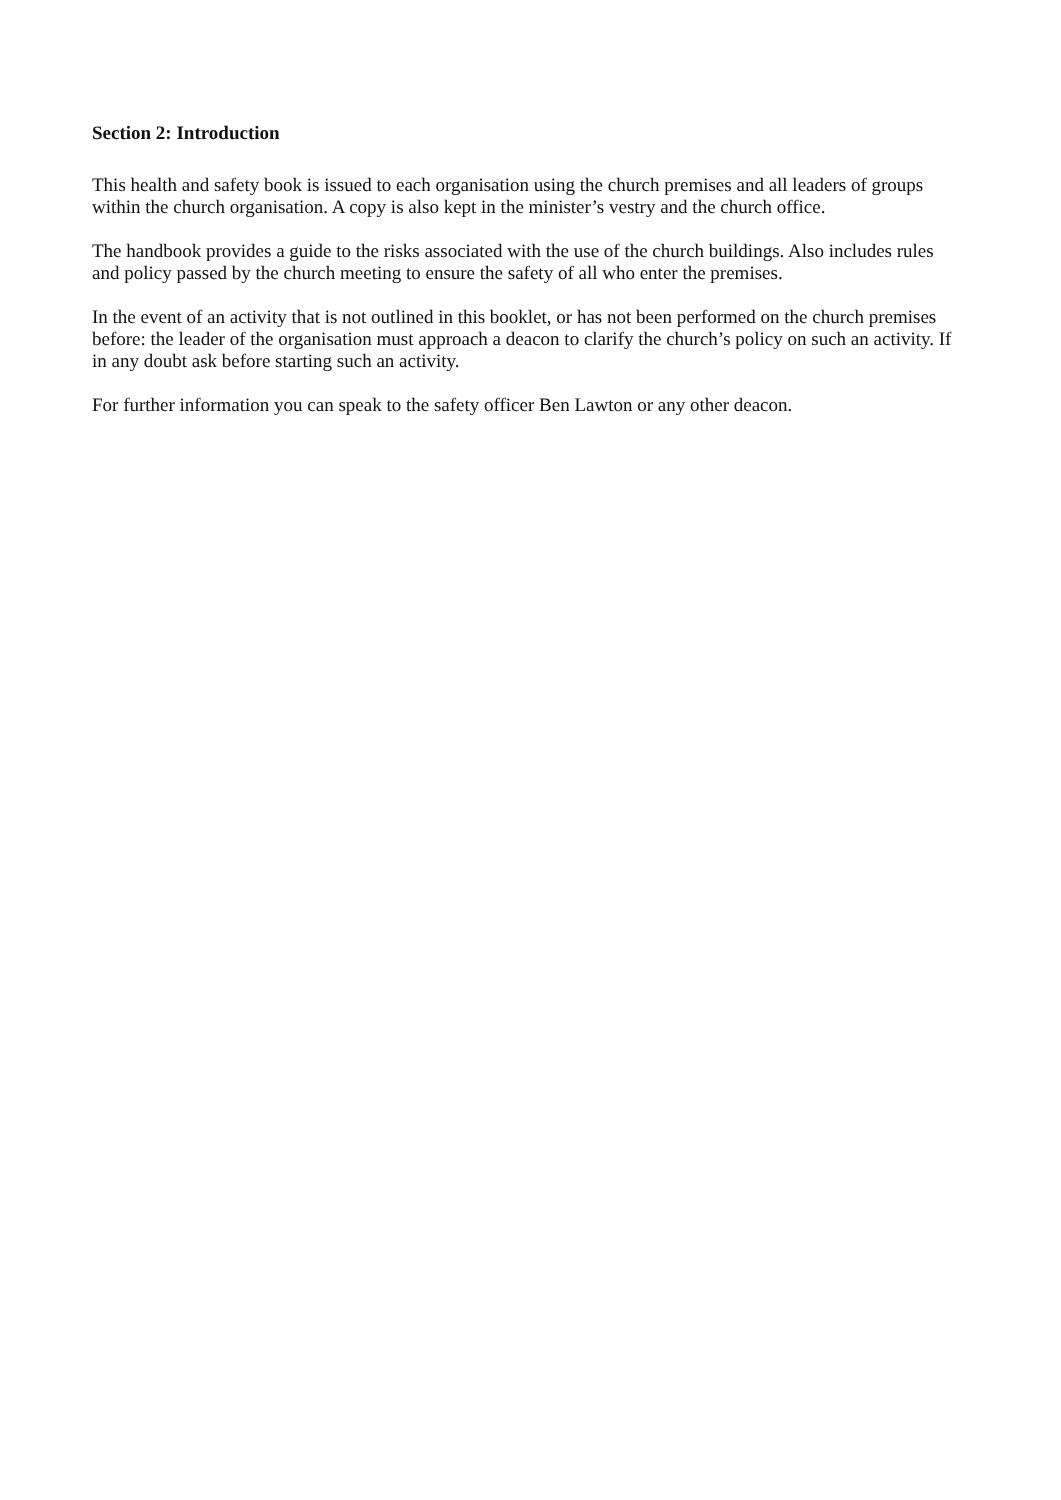Section 2: Introduction
This health and safety book is issued to each organisation using the church premises and all leaders of groups within the church organisation. A copy is also kept in the minister’s vestry and the church office.
The handbook provides a guide to the risks associated with the use of the church buildings. Also includes rules and policy passed by the church meeting to ensure the safety of all who enter the premises.
In the event of an activity that is not outlined in this booklet, or has not been performed on the church premises before: the leader of the organisation must approach a deacon to clarify the church’s policy on such an activity. If in any doubt ask before starting such an activity.
For further information you can speak to the safety officer Ben Lawton or any other deacon.